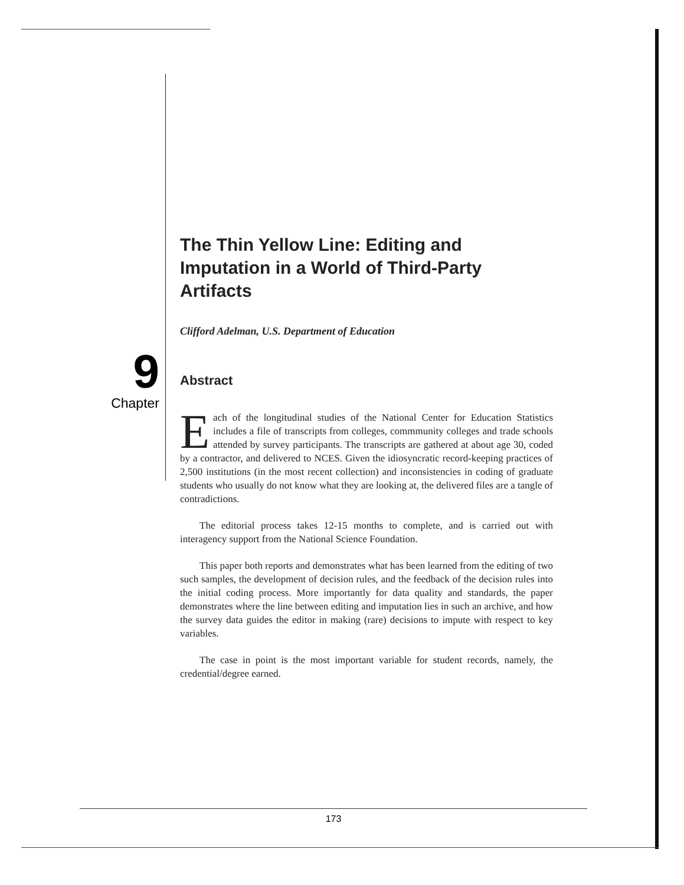9
Chapter
The Thin Yellow Line: Editing and Imputation in a World of Third-Party Artifacts
Clifford Adelman, U.S. Department of Education
Abstract
Each of the longitudinal studies of the National Center for Education Statistics includes a file of transcripts from colleges, commmunity colleges and trade schools attended by survey participants. The transcripts are gathered at about age 30, coded by a contractor, and delivered to NCES. Given the idiosyncratic record-keeping practices of 2,500 institutions (in the most recent collection) and inconsistencies in coding of graduate students who usually do not know what they are looking at, the delivered files are a tangle of contradictions.
The editorial process takes 12-15 months to complete, and is carried out with interagency support from the National Science Foundation.
This paper both reports and demonstrates what has been learned from the editing of two such samples, the development of decision rules, and the feedback of the decision rules into the initial coding process. More importantly for data quality and standards, the paper demonstrates where the line between editing and imputation lies in such an archive, and how the survey data guides the editor in making (rare) decisions to impute with respect to key variables.
The case in point is the most important variable for student records, namely, the credential/degree earned.
173